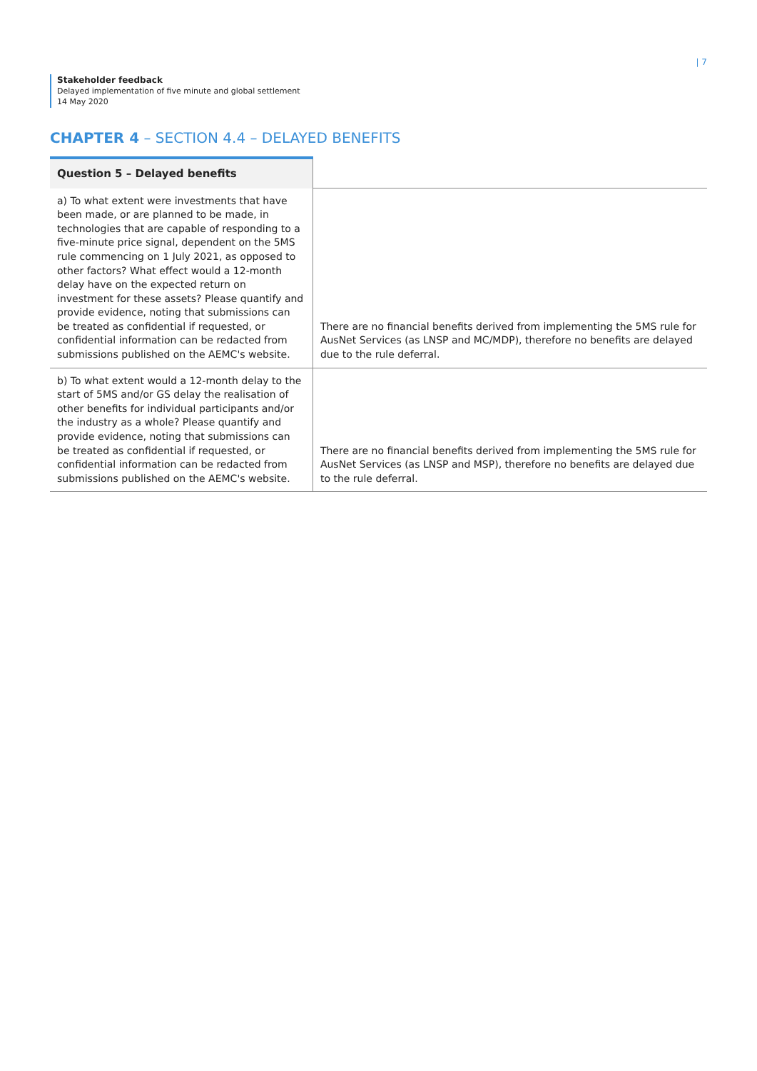| 7
Stakeholder feedback
Delayed implementation of five minute and global settlement
14 May 2020
CHAPTER 4 – SECTION 4.4 – DELAYED BENEFITS
| Question 5 – Delayed benefits | |
| --- | --- |
| a) To what extent were investments that have been made, or are planned to be made, in technologies that are capable of responding to a five-minute price signal, dependent on the 5MS rule commencing on 1 July 2021, as opposed to other factors? What effect would a 12-month delay have on the expected return on investment for these assets? Please quantify and provide evidence, noting that submissions can be treated as confidential if requested, or confidential information can be redacted from submissions published on the AEMC's website. | There are no financial benefits derived from implementing the 5MS rule for AusNet Services (as LNSP and MC/MDP), therefore no benefits are delayed due to the rule deferral. |
| b) To what extent would a 12-month delay to the start of 5MS and/or GS delay the realisation of other benefits for individual participants and/or the industry as a whole? Please quantify and provide evidence, noting that submissions can be treated as confidential if requested, or confidential information can be redacted from submissions published on the AEMC's website. | There are no financial benefits derived from implementing the 5MS rule for AusNet Services (as LNSP and MSP), therefore no benefits are delayed due to the rule deferral. |